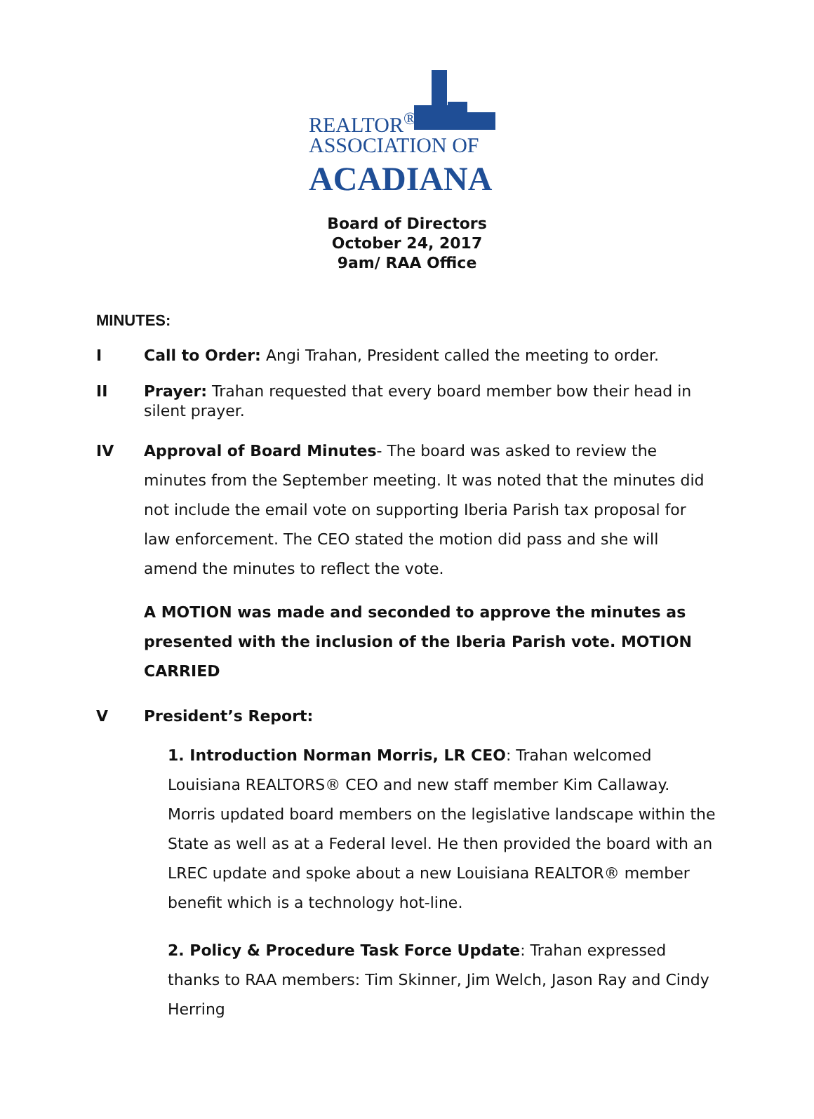REALTOR<sup>®</sup>
ASSOCIATION OF
ACADIANA
Board of Directors
October 24, 2017
9am/ RAA Office
MINUTES:
I Call to Order: Angi Trahan, President called the meeting to order.
II Prayer: Trahan requested that every board member bow their head in silent prayer.
IV Approval of Board Minutes- The board was asked to review the minutes from the September meeting. It was noted that the minutes did not include the email vote on supporting Iberia Parish tax proposal for law enforcement. The CEO stated the motion did pass and she will amend the minutes to reflect the vote.
A MOTION was made and seconded to approve the minutes as presented with the inclusion of the Iberia Parish vote. MOTION CARRIED
V President’s Report:
1. Introduction Norman Morris, LR CEO: Trahan welcomed Louisiana REALTORS® CEO and new staff member Kim Callaway. Morris updated board members on the legislative landscape within the State as well as at a Federal level. He then provided the board with an LREC update and spoke about a new Louisiana REALTOR® member benefit which is a technology hot-line.
2. Policy & Procedure Task Force Update: Trahan expressed thanks to RAA members: Tim Skinner, Jim Welch, Jason Ray and Cindy Herring